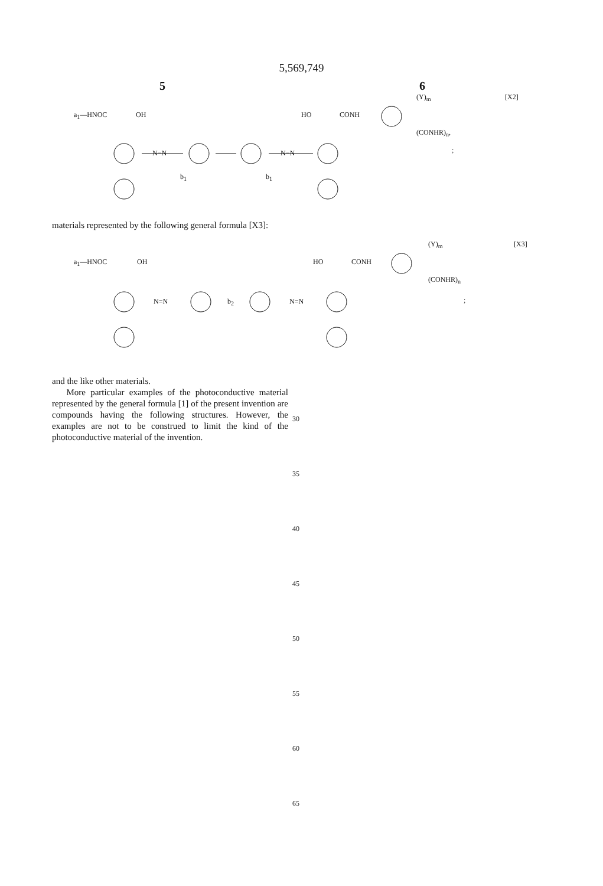5,569,749
5 6
a<sub>1</sub>—HNOC OH
N=N N=N
b<sub>1</sub> b<sub>1</sub>
HO CONH
(Y)<sub>m</sub>
(CONHR)<sub>n</sub>,;
[X2]
materials represented by the following general formula [X3]:
a<sub>1</sub>—HNOC OH
N=N b<sub>2</sub> N=N
HO CONH
(Y)<sub>m</sub>
(CONHR)<sub>n</sub>;
[X3]
and the like other materials.
More particular examples of the photoconductive material represented by the general formula [1] of the present invention are compounds having the following structures. However, the examples are not to be construed to limit the kind of the photoconductive material of the invention.
30
35
40
45
50
55
60
65